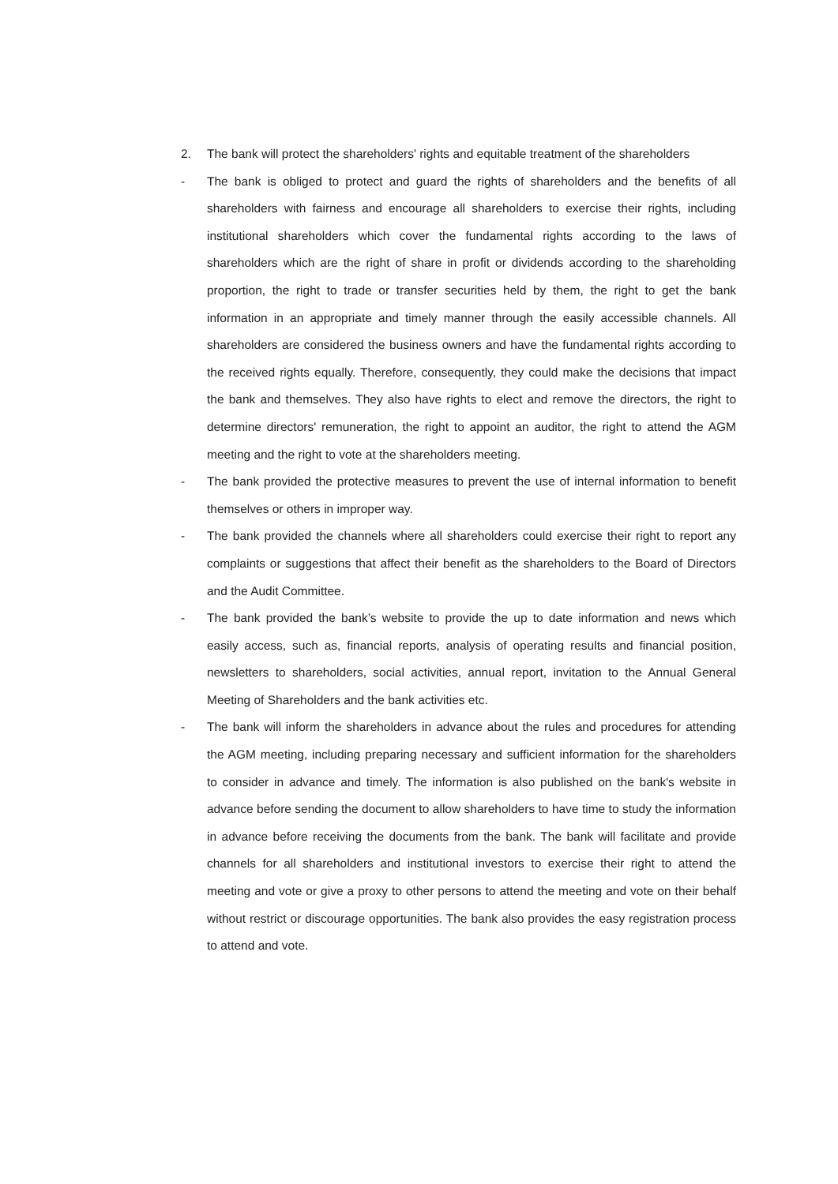2. The bank will protect the shareholders' rights and equitable treatment of the shareholders
- The bank is obliged to protect and guard the rights of shareholders and the benefits of all shareholders with fairness and encourage all shareholders to exercise their rights, including institutional shareholders which cover the fundamental rights according to the laws of shareholders which are the right of share in profit or dividends according to the shareholding proportion, the right to trade or transfer securities held by them, the right to get the bank information in an appropriate and timely manner through the easily accessible channels. All shareholders are considered the business owners and have the fundamental rights according to the received rights equally. Therefore, consequently, they could make the decisions that impact the bank and themselves. They also have rights to elect and remove the directors, the right to determine directors' remuneration, the right to appoint an auditor, the right to attend the AGM meeting and the right to vote at the shareholders meeting.
- The bank provided the protective measures to prevent the use of internal information to benefit themselves or others in improper way.
- The bank provided the channels where all shareholders could exercise their right to report any complaints or suggestions that affect their benefit as the shareholders to the Board of Directors and the Audit Committee.
- The bank provided the bank’s website to provide the up to date information and news which easily access, such as, financial reports, analysis of operating results and financial position, newsletters to shareholders, social activities, annual report, invitation to the Annual General Meeting of Shareholders and the bank activities etc.
- The bank will inform the shareholders in advance about the rules and procedures for attending the AGM meeting, including preparing necessary and sufficient information for the shareholders to consider in advance and timely. The information is also published on the bank's website in advance before sending the document to allow shareholders to have time to study the information in advance before receiving the documents from the bank. The bank will facilitate and provide channels for all shareholders and institutional investors to exercise their right to attend the meeting and vote or give a proxy to other persons to attend the meeting and vote on their behalf without restrict or discourage opportunities. The bank also provides the easy registration process to attend and vote.